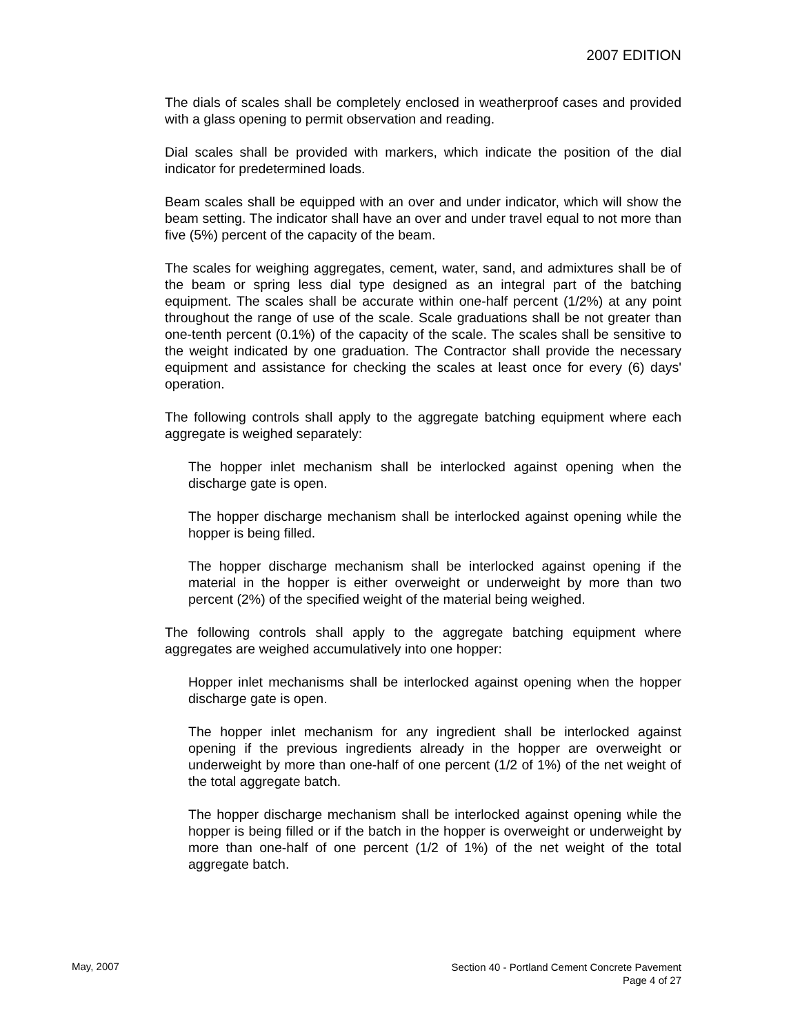2007 EDITION
The dials of scales shall be completely enclosed in weatherproof cases and provided with a glass opening to permit observation and reading.
Dial scales shall be provided with markers, which indicate the position of the dial indicator for predetermined loads.
Beam scales shall be equipped with an over and under indicator, which will show the beam setting. The indicator shall have an over and under travel equal to not more than five (5%) percent of the capacity of the beam.
The scales for weighing aggregates, cement, water, sand, and admixtures shall be of the beam or spring less dial type designed as an integral part of the batching equipment. The scales shall be accurate within one-half percent (1/2%) at any point throughout the range of use of the scale. Scale graduations shall be not greater than one-tenth percent (0.1%) of the capacity of the scale. The scales shall be sensitive to the weight indicated by one graduation. The Contractor shall provide the necessary equipment and assistance for checking the scales at least once for every (6) days' operation.
The following controls shall apply to the aggregate batching equipment where each aggregate is weighed separately:
The hopper inlet mechanism shall be interlocked against opening when the discharge gate is open.
The hopper discharge mechanism shall be interlocked against opening while the hopper is being filled.
The hopper discharge mechanism shall be interlocked against opening if the material in the hopper is either overweight or underweight by more than two percent (2%) of the specified weight of the material being weighed.
The following controls shall apply to the aggregate batching equipment where aggregates are weighed accumulatively into one hopper:
Hopper inlet mechanisms shall be interlocked against opening when the hopper discharge gate is open.
The hopper inlet mechanism for any ingredient shall be interlocked against opening if the previous ingredients already in the hopper are overweight or underweight by more than one-half of one percent (1/2 of 1%) of the net weight of the total aggregate batch.
The hopper discharge mechanism shall be interlocked against opening while the hopper is being filled or if the batch in the hopper is overweight or underweight by more than one-half of one percent (1/2 of 1%) of the net weight of the total aggregate batch.
May, 2007
Section 40 - Portland Cement Concrete Pavement
Page 4 of 27